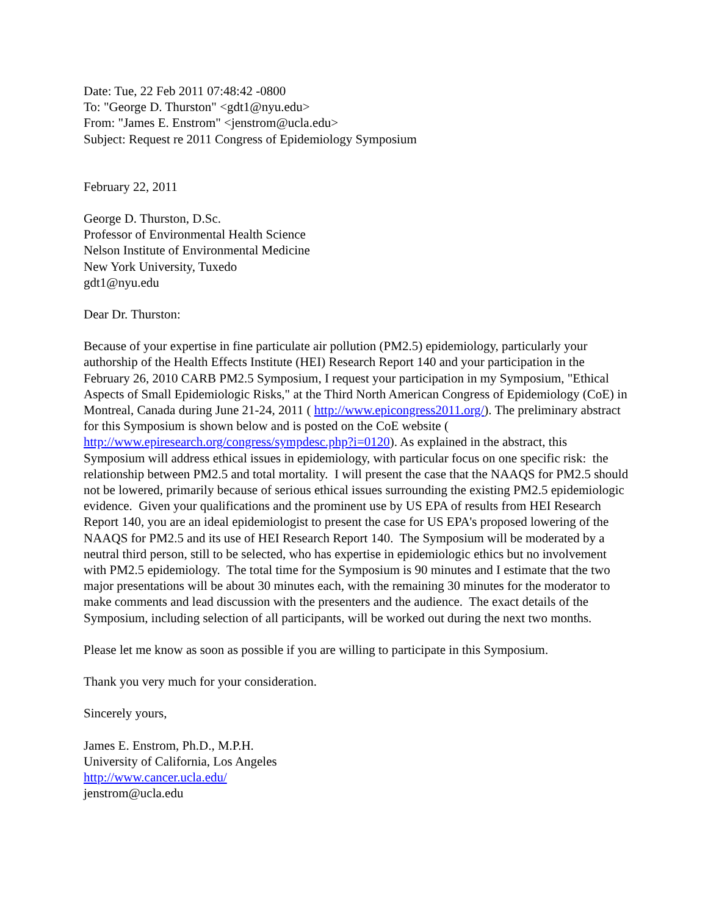Date: Tue, 22 Feb 2011 07:48:42 -0800
To: "George D. Thurston" <gdt1@nyu.edu>
From: "James E. Enstrom" <jenstrom@ucla.edu>
Subject: Request re 2011 Congress of Epidemiology Symposium
February 22, 2011
George D. Thurston, D.Sc.
Professor of Environmental Health Science
Nelson Institute of Environmental Medicine
New York University, Tuxedo
gdt1@nyu.edu
Dear Dr. Thurston:
Because of your expertise in fine particulate air pollution (PM2.5) epidemiology, particularly your authorship of the Health Effects Institute (HEI) Research Report 140 and your participation in the February 26, 2010 CARB PM2.5 Symposium, I request your participation in my Symposium, "Ethical Aspects of Small Epidemiologic Risks," at the Third North American Congress of Epidemiology (CoE) in Montreal, Canada during June 21-24, 2011 ( http://www.epicongress2011.org/). The preliminary abstract for this Symposium is shown below and is posted on the CoE website ( http://www.epiresearch.org/congress/sympdesc.php?i=0120). As explained in the abstract, this Symposium will address ethical issues in epidemiology, with particular focus on one specific risk: the relationship between PM2.5 and total mortality. I will present the case that the NAAQS for PM2.5 should not be lowered, primarily because of serious ethical issues surrounding the existing PM2.5 epidemiologic evidence. Given your qualifications and the prominent use by US EPA of results from HEI Research Report 140, you are an ideal epidemiologist to present the case for US EPA's proposed lowering of the NAAQS for PM2.5 and its use of HEI Research Report 140. The Symposium will be moderated by a neutral third person, still to be selected, who has expertise in epidemiologic ethics but no involvement with PM2.5 epidemiology. The total time for the Symposium is 90 minutes and I estimate that the two major presentations will be about 30 minutes each, with the remaining 30 minutes for the moderator to make comments and lead discussion with the presenters and the audience. The exact details of the Symposium, including selection of all participants, will be worked out during the next two months.
Please let me know as soon as possible if you are willing to participate in this Symposium.
Thank you very much for your consideration.
Sincerely yours,
James E. Enstrom, Ph.D., M.P.H.
University of California, Los Angeles
http://www.cancer.ucla.edu/
jenstrom@ucla.edu